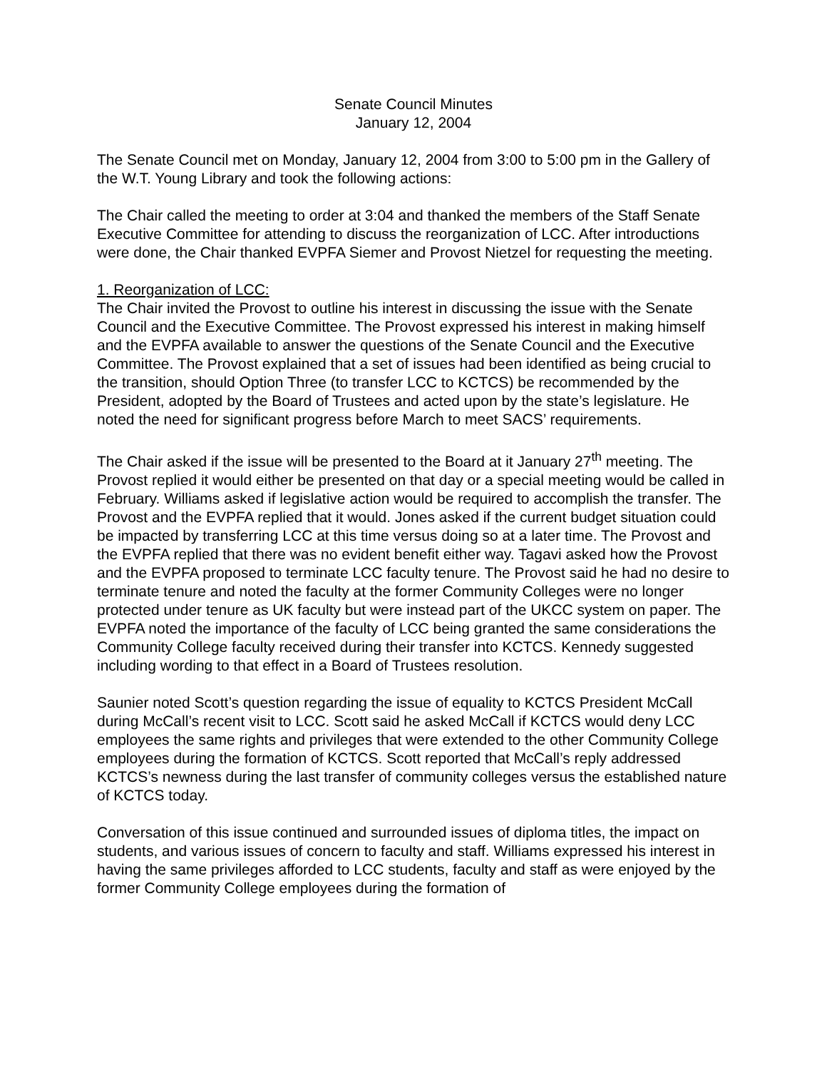Senate Council Minutes
January 12, 2004
The Senate Council met on Monday, January 12, 2004 from 3:00 to 5:00 pm in the Gallery of the W.T. Young Library and took the following actions:
The Chair called the meeting to order at 3:04 and thanked the members of the Staff Senate Executive Committee for attending to discuss the reorganization of LCC. After introductions were done, the Chair thanked EVPFA Siemer and Provost Nietzel for requesting the meeting.
1. Reorganization of LCC:
The Chair invited the Provost to outline his interest in discussing the issue with the Senate Council and the Executive Committee. The Provost expressed his interest in making himself and the EVPFA available to answer the questions of the Senate Council and the Executive Committee. The Provost explained that a set of issues had been identified as being crucial to the transition, should Option Three (to transfer LCC to KCTCS) be recommended by the President, adopted by the Board of Trustees and acted upon by the state’s legislature. He noted the need for significant progress before March to meet SACS’ requirements.
The Chair asked if the issue will be presented to the Board at it January 27<sup>th</sup> meeting. The Provost replied it would either be presented on that day or a special meeting would be called in February. Williams asked if legislative action would be required to accomplish the transfer. The Provost and the EVPFA replied that it would. Jones asked if the current budget situation could be impacted by transferring LCC at this time versus doing so at a later time. The Provost and the EVPFA replied that there was no evident benefit either way. Tagavi asked how the Provost and the EVPFA proposed to terminate LCC faculty tenure. The Provost said he had no desire to terminate tenure and noted the faculty at the former Community Colleges were no longer protected under tenure as UK faculty but were instead part of the UKCC system on paper. The EVPFA noted the importance of the faculty of LCC being granted the same considerations the Community College faculty received during their transfer into KCTCS. Kennedy suggested including wording to that effect in a Board of Trustees resolution.
Saunier noted Scott’s question regarding the issue of equality to KCTCS President McCall during McCall’s recent visit to LCC. Scott said he asked McCall if KCTCS would deny LCC employees the same rights and privileges that were extended to the other Community College employees during the formation of KCTCS. Scott reported that McCall’s reply addressed KCTCS’s newness during the last transfer of community colleges versus the established nature of KCTCS today.
Conversation of this issue continued and surrounded issues of diploma titles, the impact on students, and various issues of concern to faculty and staff. Williams expressed his interest in having the same privileges afforded to LCC students, faculty and staff as were enjoyed by the former Community College employees during the formation of